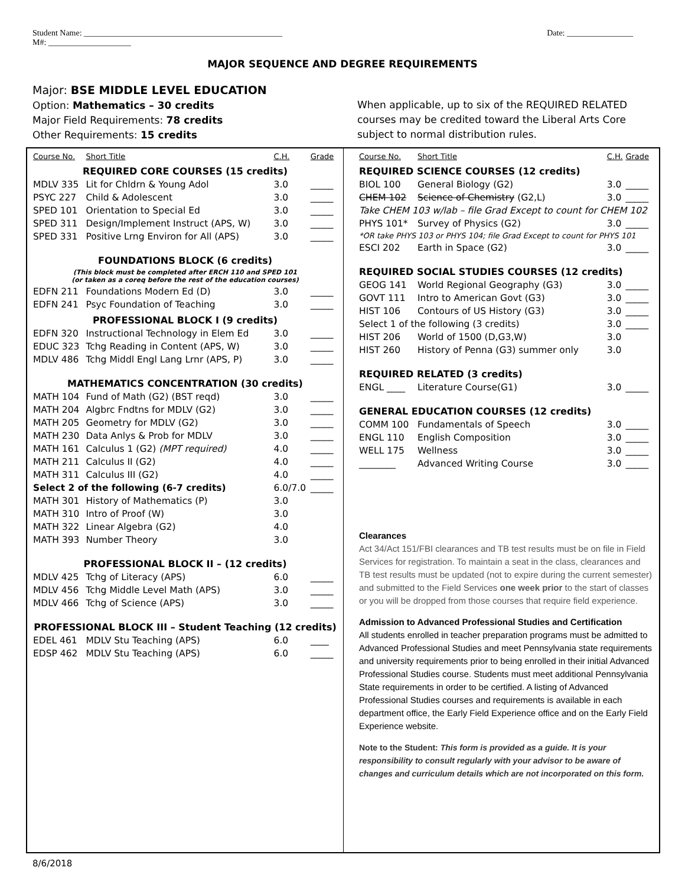Student Name: ________________________________________________ Date: ________________
M#: ____________________
MAJOR SEQUENCE AND DEGREE REQUIREMENTS
Major: BSE MIDDLE LEVEL EDUCATION
Option: Mathematics – 30 credits
Major Field Requirements: 78 credits
Other Requirements: 15 credits
When applicable, up to six of the REQUIRED RELATED courses may be credited toward the Liberal Arts Core subject to normal distribution rules.
| Course No. | Short Title | C.H. | Grade |
| REQUIRED CORE COURSES (15 credits) | | | |
| MDLV 335 | Lit for Chldrn & Young Adol | 3.0 | _____ |
| PSYC 227 | Child & Adolescent | 3.0 | _____ |
| SPED 101 | Orientation to Special Ed | 3.0 | _____ |
| SPED 311 | Design/Implement Instruct (APS, W) | 3.0 | _____ |
| SPED 331 | Positive Lrng Environ for All (APS) | 3.0 | _____ |
| FOUNDATIONS BLOCK (6 credits) | | | |
| (This block must be completed after ERCH 110 and SPED 101 (or taken as a coreq before the rest of the education courses) | | | |
| EDFN 211 | Foundations Modern Ed (D) | 3.0 | _____ |
| EDFN 241 | Psyc Foundation of Teaching | 3.0 | _____ |
| PROFESSIONAL BLOCK I (9 credits) | | | |
| EDFN 320 | Instructional Technology in Elem Ed | 3.0 | _____ |
| EDUC 323 | Tchg Reading in Content (APS, W) | 3.0 | _____ |
| MDLV 486 | Tchg Middl Engl Lang Lrnr (APS, P) | 3.0 | _____ |
| MATHEMATICS CONCENTRATION (30 credits) | | | |
| MATH 104 | Fund of Math (G2) (BST reqd) | 3.0 | _____ |
| MATH 204 | Algbrc Fndtns for MDLV (G2) | 3.0 | _____ |
| MATH 205 | Geometry for MDLV (G2) | 3.0 | _____ |
| MATH 230 | Data Anlys & Prob for MDLV | 3.0 | _____ |
| MATH 161 | Calculus 1 (G2) (MPT required) | 4.0 | _____ |
| MATH 211 | Calculus II (G2) | 4.0 | _____ |
| MATH 311 | Calculus III (G2) | 4.0 | _____ |
| Select 2 of the following (6-7 credits) | | 6.0/7.0 | _____ |
| MATH 301 | History of Mathematics (P) | 3.0 | |
| MATH 310 | Intro of Proof (W) | 3.0 | |
| MATH 322 | Linear Algebra (G2) | 4.0 | |
| MATH 393 | Number Theory | 3.0 | |
| PROFESSIONAL BLOCK II – (12 credits) | | | |
| MDLV 425 | Tchg of Literacy (APS) | 6.0 | _____ |
| MDLV 456 | Tchg Middle Level Math (APS) | 3.0 | _____ |
| MDLV 466 | Tchg of Science (APS) | 3.0 | _____ |
| PROFESSIONAL BLOCK III – Student Teaching (12 credits) | | | |
| EDEL 461 | MDLV Stu Teaching (APS) | 6.0 | ____ |
| EDSP 462 | MDLV Stu Teaching (APS) | 6.0 | _____ |
| Course No. | Short Title | C.H. | Grade |
| REQUIRED SCIENCE COURSES (12 credits) | | | |
| BIOL 100 | General Biology (G2) | 3.0 | _____ |
| CHEM 102 | Science of Chemistry (G2,L) | 3.0 | _____ |
| Take CHEM 103 w/lab – file Grad Except to count for CHEM 102 | | | |
| PHYS 101* | Survey of Physics (G2) | 3.0 | _____ |
| *OR take PHYS 103 or PHYS 104; file Grad Except to count for PHYS 101 | | | |
| ESCI 202 | Earth in Space (G2) | 3.0 | _____ |
| REQUIRED SOCIAL STUDIES COURSES (12 credits) | | | |
| GEOG 141 | World Regional Geography (G3) | 3.0 | _____ |
| GOVT 111 | Intro to American Govt (G3) | 3.0 | _____ |
| HIST 106 | Contours of US History (G3) | 3.0 | _____ |
| Select 1 of the following (3 credits) | | 3.0 | _____ |
| HIST 206 | World of 1500 (D,G3,W) | 3.0 | |
| HIST 260 | History of Penna (G3) summer only | 3.0 | |
| REQUIRED RELATED (3 credits) | | | |
| ENGL ____ | Literature Course(G1) | 3.0 | _____ |
| GENERAL EDUCATION COURSES (12 credits) | | | |
| COMM 100 | Fundamentals of Speech | 3.0 | _____ |
| ENGL 110 | English Composition | 3.0 | _____ |
| WELL 175 | Wellness | 3.0 | _____ |
| ________ | Advanced Writing Course | 3.0 | _____ |
Clearances
Act 34/Act 151/FBI clearances and TB test results must be on file in Field Services for registration. To maintain a seat in the class, clearances and TB test results must be updated (not to expire during the current semester) and submitted to the Field Services one week prior to the start of classes or you will be dropped from those courses that require field experience.
Admission to Advanced Professional Studies and Certification
All students enrolled in teacher preparation programs must be admitted to Advanced Professional Studies and meet Pennsylvania state requirements and university requirements prior to being enrolled in their initial Advanced Professional Studies course. Students must meet additional Pennsylvania State requirements in order to be certified. A listing of Advanced Professional Studies courses and requirements is available in each department office, the Early Field Experience office and on the Early Field Experience website.
Note to the Student: This form is provided as a guide. It is your responsibility to consult regularly with your advisor to be aware of changes and curriculum details which are not incorporated on this form.
8/6/2018